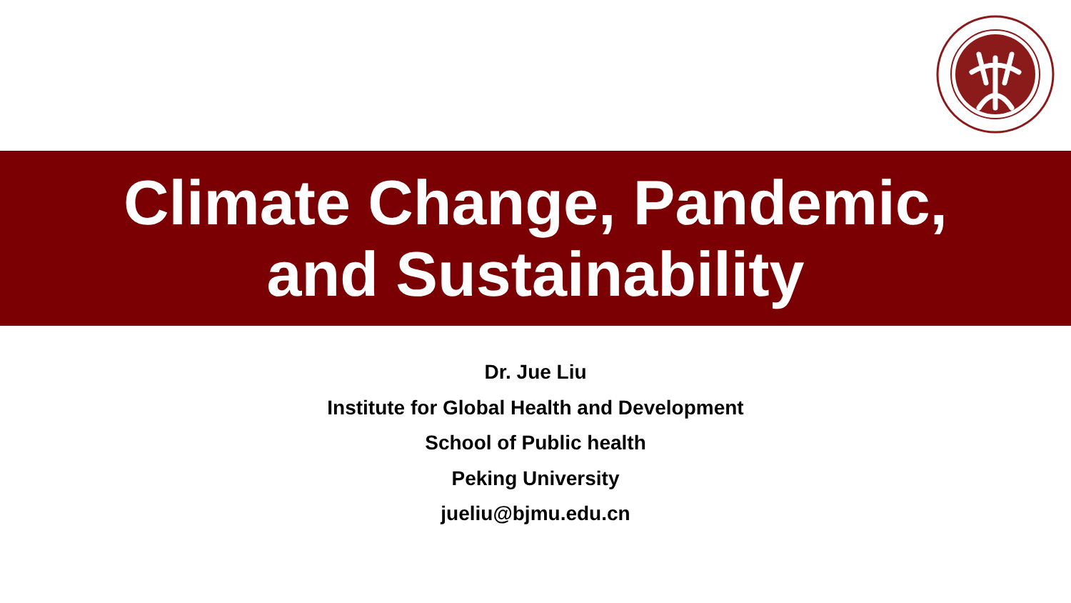Climate Change, Pandemic,
and Sustainability
Dr. Jue Liu
Institute for Global Health and Development
School of Public health
Peking University
jueliu@bjmu.edu.cn